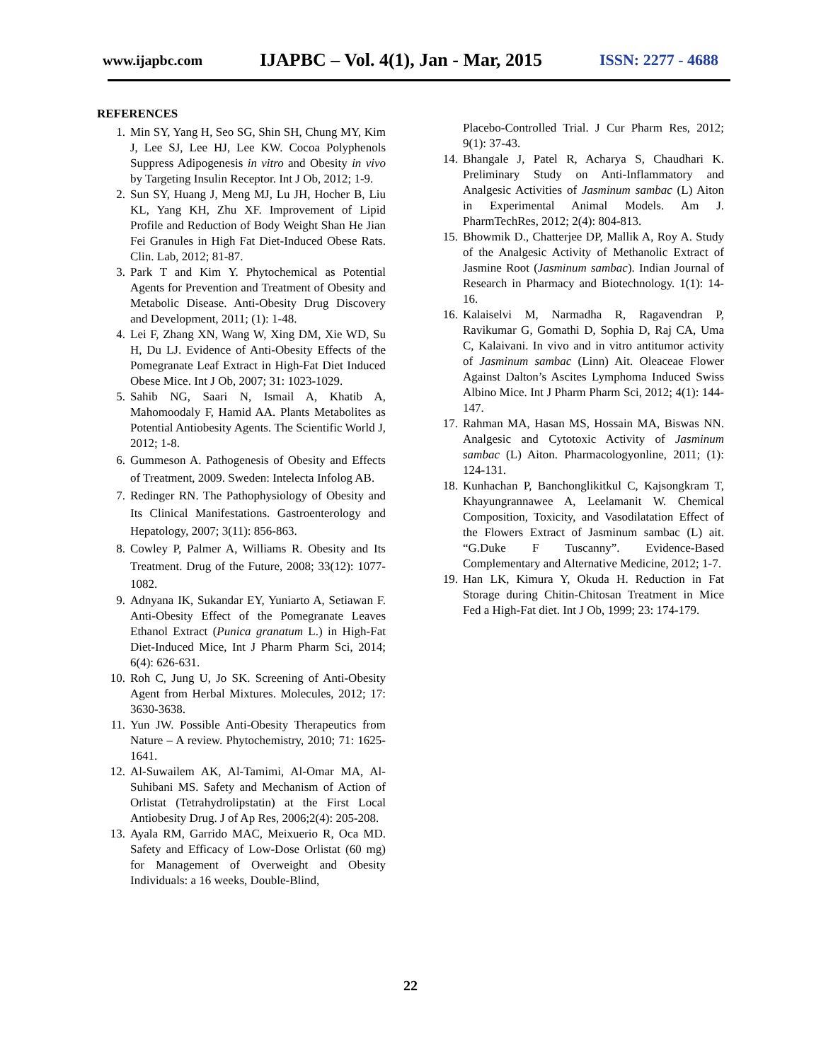www.ijapbc.com IJAPBC – Vol. 4(1), Jan - Mar, 2015 ISSN: 2277 - 4688
REFERENCES
1. Min SY, Yang H, Seo SG, Shin SH, Chung MY, Kim J, Lee SJ, Lee HJ, Lee KW. Cocoa Polyphenols Suppress Adipogenesis in vitro and Obesity in vivo by Targeting Insulin Receptor. Int J Ob, 2012; 1-9.
2. Sun SY, Huang J, Meng MJ, Lu JH, Hocher B, Liu KL, Yang KH, Zhu XF. Improvement of Lipid Profile and Reduction of Body Weight Shan He Jian Fei Granules in High Fat Diet-Induced Obese Rats. Clin. Lab, 2012; 81-87.
3. Park T and Kim Y. Phytochemical as Potential Agents for Prevention and Treatment of Obesity and Metabolic Disease. Anti-Obesity Drug Discovery and Development, 2011; (1): 1-48.
4. Lei F, Zhang XN, Wang W, Xing DM, Xie WD, Su H, Du LJ. Evidence of Anti-Obesity Effects of the Pomegranate Leaf Extract in High-Fat Diet Induced Obese Mice. Int J Ob, 2007; 31: 1023-1029.
5. Sahib NG, Saari N, Ismail A, Khatib A, Mahomoodaly F, Hamid AA. Plants Metabolites as Potential Antiobesity Agents. The Scientific World J, 2012; 1-8.
6. Gummeson A. Pathogenesis of Obesity and Effects of Treatment, 2009. Sweden: Intelecta Infolog AB.
7. Redinger RN. The Pathophysiology of Obesity and Its Clinical Manifestations. Gastroenterology and Hepatology, 2007; 3(11): 856-863.
8. Cowley P, Palmer A, Williams R. Obesity and Its Treatment. Drug of the Future, 2008; 33(12): 1077-1082.
9. Adnyana IK, Sukandar EY, Yuniarto A, Setiawan F. Anti-Obesity Effect of the Pomegranate Leaves Ethanol Extract (Punica granatum L.) in High-Fat Diet-Induced Mice, Int J Pharm Pharm Sci, 2014; 6(4): 626-631.
10. Roh C, Jung U, Jo SK. Screening of Anti-Obesity Agent from Herbal Mixtures. Molecules, 2012; 17: 3630-3638.
11. Yun JW. Possible Anti-Obesity Therapeutics from Nature – A review. Phytochemistry, 2010; 71: 1625-1641.
12. Al-Suwailem AK, Al-Tamimi, Al-Omar MA, Al-Suhibani MS. Safety and Mechanism of Action of Orlistat (Tetrahydrolipstatin) at the First Local Antiobesity Drug. J of Ap Res, 2006;2(4): 205-208.
13. Ayala RM, Garrido MAC, Meixuerio R, Oca MD. Safety and Efficacy of Low-Dose Orlistat (60 mg) for Management of Overweight and Obesity Individuals: a 16 weeks, Double-Blind,
Placebo-Controlled Trial. J Cur Pharm Res, 2012; 9(1): 37-43.
14. Bhangale J, Patel R, Acharya S, Chaudhari K. Preliminary Study on Anti-Inflammatory and Analgesic Activities of Jasminum sambac (L) Aiton in Experimental Animal Models. Am J. PharmTechRes, 2012; 2(4): 804-813.
15. Bhowmik D., Chatterjee DP, Mallik A, Roy A. Study of the Analgesic Activity of Methanolic Extract of Jasmine Root (Jasminum sambac). Indian Journal of Research in Pharmacy and Biotechnology. 1(1): 14-16.
16. Kalaiselvi M, Narmadha R, Ragavendran P, Ravikumar G, Gomathi D, Sophia D, Raj CA, Uma C, Kalaivani. In vivo and in vitro antitumor activity of Jasminum sambac (Linn) Ait. Oleaceae Flower Against Dalton’s Ascites Lymphoma Induced Swiss Albino Mice. Int J Pharm Pharm Sci, 2012; 4(1): 144-147.
17. Rahman MA, Hasan MS, Hossain MA, Biswas NN. Analgesic and Cytotoxic Activity of Jasminum sambac (L) Aiton. Pharmacologyonline, 2011; (1): 124-131.
18. Kunhachan P, Banchonglikitkul C, Kajsongkram T, Khayungrannawee A, Leelamanit W. Chemical Composition, Toxicity, and Vasodilatation Effect of the Flowers Extract of Jasminum sambac (L) ait. “G.Duke F Tuscanny”. Evidence-Based Complementary and Alternative Medicine, 2012; 1-7.
19. Han LK, Kimura Y, Okuda H. Reduction in Fat Storage during Chitin-Chitosan Treatment in Mice Fed a High-Fat diet. Int J Ob, 1999; 23: 174-179.
22